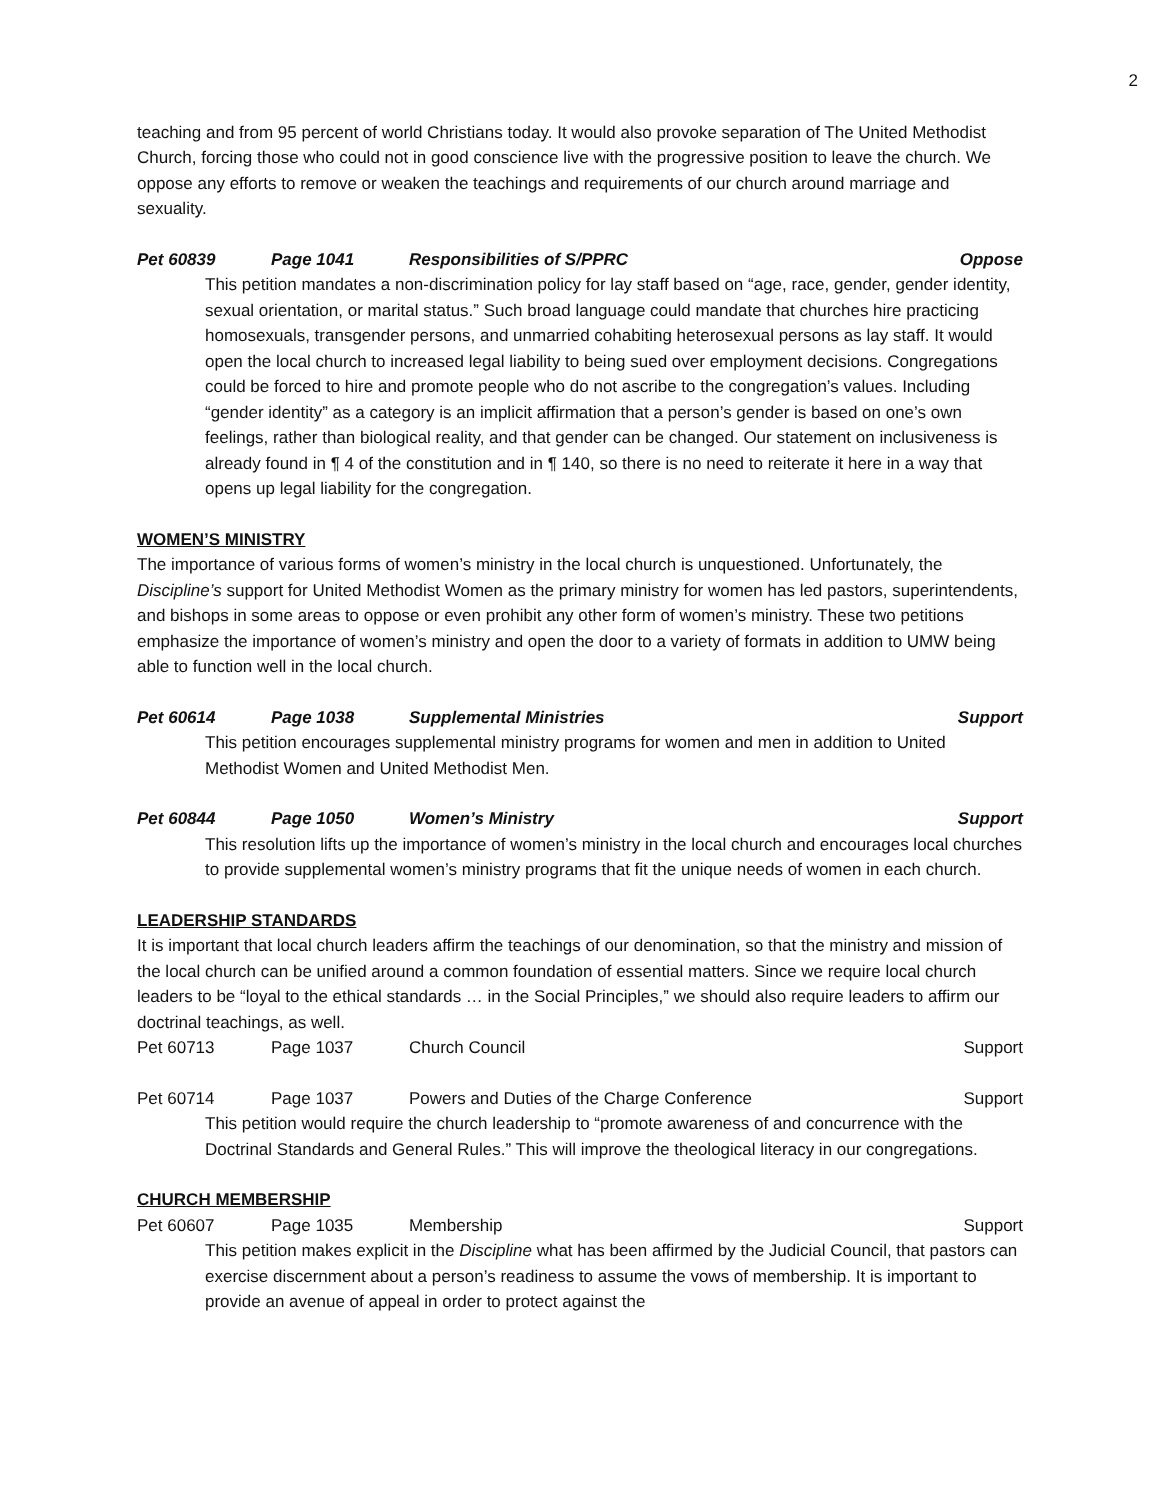2
teaching and from 95 percent of world Christians today. It would also provoke separation of The United Methodist Church, forcing those who could not in good conscience live with the progressive position to leave the church. We oppose any efforts to remove or weaken the teachings and requirements of our church around marriage and sexuality.
Pet 60839 Page 1041 Responsibilities of S/PPRC Oppose
This petition mandates a non-discrimination policy for lay staff based on “age, race, gender, gender identity, sexual orientation, or marital status.” Such broad language could mandate that churches hire practicing homosexuals, transgender persons, and unmarried cohabiting heterosexual persons as lay staff. It would open the local church to increased legal liability to being sued over employment decisions. Congregations could be forced to hire and promote people who do not ascribe to the congregation’s values. Including “gender identity” as a category is an implicit affirmation that a person’s gender is based on one’s own feelings, rather than biological reality, and that gender can be changed. Our statement on inclusiveness is already found in ¶ 4 of the constitution and in ¶ 140, so there is no need to reiterate it here in a way that opens up legal liability for the congregation.
WOMEN’S MINISTRY
The importance of various forms of women’s ministry in the local church is unquestioned. Unfortunately, the Discipline’s support for United Methodist Women as the primary ministry for women has led pastors, superintendents, and bishops in some areas to oppose or even prohibit any other form of women’s ministry. These two petitions emphasize the importance of women’s ministry and open the door to a variety of formats in addition to UMW being able to function well in the local church.
Pet 60614 Page 1038 Supplemental Ministries Support
This petition encourages supplemental ministry programs for women and men in addition to United Methodist Women and United Methodist Men.
Pet 60844 Page 1050 Women’s Ministry Support
This resolution lifts up the importance of women’s ministry in the local church and encourages local churches to provide supplemental women’s ministry programs that fit the unique needs of women in each church.
LEADERSHIP STANDARDS
It is important that local church leaders affirm the teachings of our denomination, so that the ministry and mission of the local church can be unified around a common foundation of essential matters. Since we require local church leaders to be “loyal to the ethical standards … in the Social Principles,” we should also require leaders to affirm our doctrinal teachings, as well.
Pet 60713 Page 1037 Church Council Support
Pet 60714 Page 1037 Powers and Duties of the Charge Conference Support
This petition would require the church leadership to “promote awareness of and concurrence with the Doctrinal Standards and General Rules.” This will improve the theological literacy in our congregations.
CHURCH MEMBERSHIP
Pet 60607 Page 1035 Membership Support
This petition makes explicit in the Discipline what has been affirmed by the Judicial Council, that pastors can exercise discernment about a person’s readiness to assume the vows of membership. It is important to provide an avenue of appeal in order to protect against the